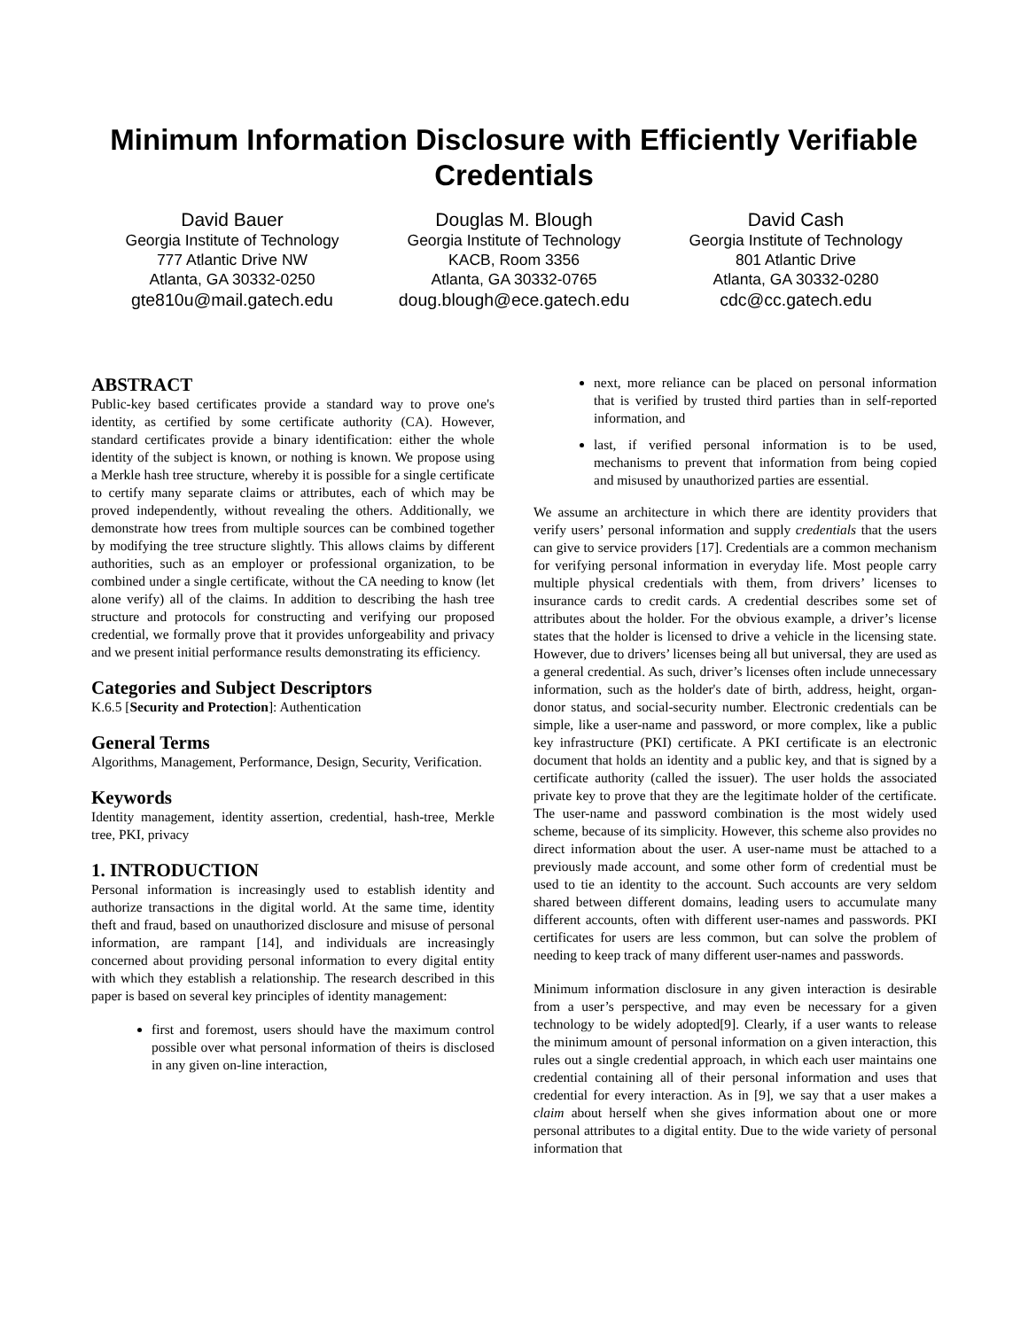Minimum Information Disclosure with Efficiently Verifiable Credentials
David Bauer
Georgia Institute of Technology
777 Atlantic Drive NW
Atlanta, GA 30332-0250
gte810u@mail.gatech.edu
Douglas M. Blough
Georgia Institute of Technology
KACB, Room 3356
Atlanta, GA 30332-0765
doug.blough@ece.gatech.edu
David Cash
Georgia Institute of Technology
801 Atlantic Drive
Atlanta, GA 30332-0280
cdc@cc.gatech.edu
ABSTRACT
Public-key based certificates provide a standard way to prove one's identity, as certified by some certificate authority (CA). However, standard certificates provide a binary identification: either the whole identity of the subject is known, or nothing is known. We propose using a Merkle hash tree structure, whereby it is possible for a single certificate to certify many separate claims or attributes, each of which may be proved independently, without revealing the others. Additionally, we demonstrate how trees from multiple sources can be combined together by modifying the tree structure slightly. This allows claims by different authorities, such as an employer or professional organization, to be combined under a single certificate, without the CA needing to know (let alone verify) all of the claims. In addition to describing the hash tree structure and protocols for constructing and verifying our proposed credential, we formally prove that it provides unforgeability and privacy and we present initial performance results demonstrating its efficiency.
Categories and Subject Descriptors
K.6.5 [Security and Protection]: Authentication
General Terms
Algorithms, Management, Performance, Design, Security, Verification.
Keywords
Identity management, identity assertion, credential, hash-tree, Merkle tree, PKI, privacy
1. INTRODUCTION
Personal information is increasingly used to establish identity and authorize transactions in the digital world. At the same time, identity theft and fraud, based on unauthorized disclosure and misuse of personal information, are rampant [14], and individuals are increasingly concerned about providing personal information to every digital entity with which they establish a relationship. The research described in this paper is based on several key principles of identity management:
first and foremost, users should have the maximum control possible over what personal information of theirs is disclosed in any given on-line interaction,
next, more reliance can be placed on personal information that is verified by trusted third parties than in self-reported information, and
last, if verified personal information is to be used, mechanisms to prevent that information from being copied and misused by unauthorized parties are essential.
We assume an architecture in which there are identity providers that verify users’ personal information and supply credentials that the users can give to service providers [17]. Credentials are a common mechanism for verifying personal information in everyday life. Most people carry multiple physical credentials with them, from drivers’ licenses to insurance cards to credit cards. A credential describes some set of attributes about the holder. For the obvious example, a driver’s license states that the holder is licensed to drive a vehicle in the licensing state. However, due to drivers’ licenses being all but universal, they are used as a general credential. As such, driver’s licenses often include unnecessary information, such as the holder's date of birth, address, height, organ-donor status, and social-security number. Electronic credentials can be simple, like a user-name and password, or more complex, like a public key infrastructure (PKI) certificate. A PKI certificate is an electronic document that holds an identity and a public key, and that is signed by a certificate authority (called the issuer). The user holds the associated private key to prove that they are the legitimate holder of the certificate. The user-name and password combination is the most widely used scheme, because of its simplicity. However, this scheme also provides no direct information about the user. A user-name must be attached to a previously made account, and some other form of credential must be used to tie an identity to the account. Such accounts are very seldom shared between different domains, leading users to accumulate many different accounts, often with different user-names and passwords. PKI certificates for users are less common, but can solve the problem of needing to keep track of many different user-names and passwords.
Minimum information disclosure in any given interaction is desirable from a user’s perspective, and may even be necessary for a given technology to be widely adopted[9]. Clearly, if a user wants to release the minimum amount of personal information on a given interaction, this rules out a single credential approach, in which each user maintains one credential containing all of their personal information and uses that credential for every interaction. As in [9], we say that a user makes a claim about herself when she gives information about one or more personal attributes to a digital entity. Due to the wide variety of personal information that